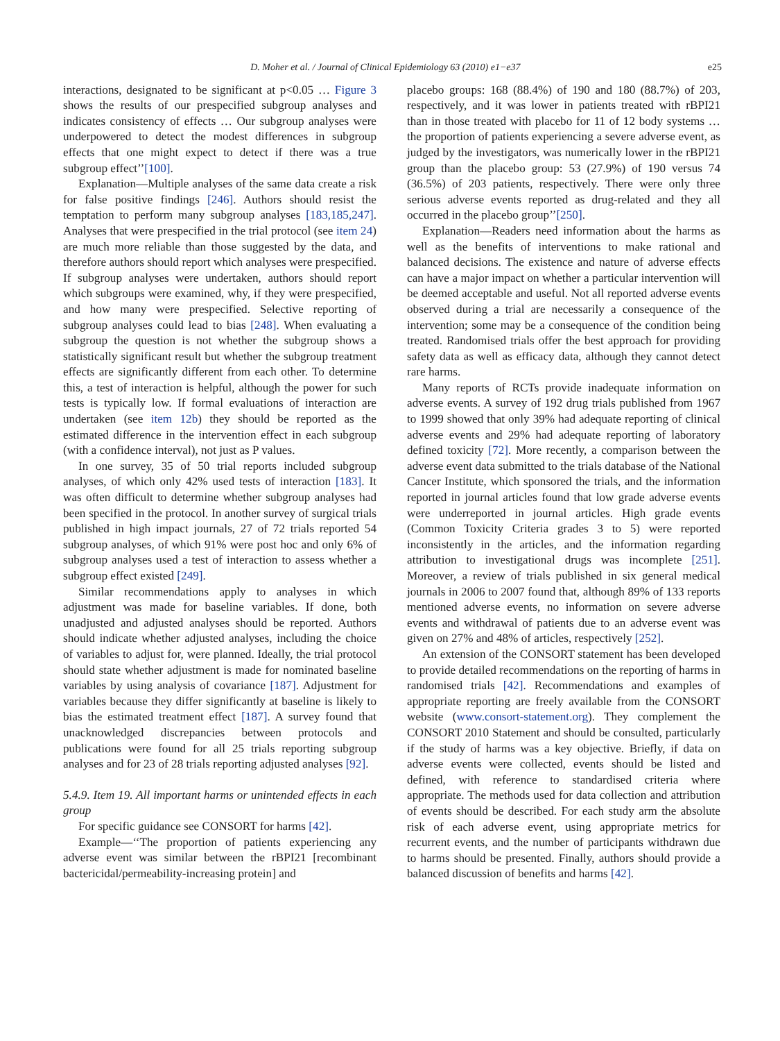D. Moher et al. / Journal of Clinical Epidemiology 63 (2010) e1−e37 e25
interactions, designated to be significant at p<0.05 … Figure 3 shows the results of our prespecified subgroup analyses and indicates consistency of effects … Our subgroup analyses were underpowered to detect the modest differences in subgroup effects that one might expect to detect if there was a true subgroup effect’’[100].
Explanation—Multiple analyses of the same data create a risk for false positive findings [246]. Authors should resist the temptation to perform many subgroup analyses [183,185,247]. Analyses that were prespecified in the trial protocol (see item 24) are much more reliable than those suggested by the data, and therefore authors should report which analyses were prespecified. If subgroup analyses were undertaken, authors should report which subgroups were examined, why, if they were prespecified, and how many were prespecified. Selective reporting of subgroup analyses could lead to bias [248]. When evaluating a subgroup the question is not whether the subgroup shows a statistically significant result but whether the subgroup treatment effects are significantly different from each other. To determine this, a test of interaction is helpful, although the power for such tests is typically low. If formal evaluations of interaction are undertaken (see item 12b) they should be reported as the estimated difference in the intervention effect in each subgroup (with a confidence interval), not just as P values.
In one survey, 35 of 50 trial reports included subgroup analyses, of which only 42% used tests of interaction [183]. It was often difficult to determine whether subgroup analyses had been specified in the protocol. In another survey of surgical trials published in high impact journals, 27 of 72 trials reported 54 subgroup analyses, of which 91% were post hoc and only 6% of subgroup analyses used a test of interaction to assess whether a subgroup effect existed [249].
Similar recommendations apply to analyses in which adjustment was made for baseline variables. If done, both unadjusted and adjusted analyses should be reported. Authors should indicate whether adjusted analyses, including the choice of variables to adjust for, were planned. Ideally, the trial protocol should state whether adjustment is made for nominated baseline variables by using analysis of covariance [187]. Adjustment for variables because they differ significantly at baseline is likely to bias the estimated treatment effect [187]. A survey found that unacknowledged discrepancies between protocols and publications were found for all 25 trials reporting subgroup analyses and for 23 of 28 trials reporting adjusted analyses [92].
5.4.9. Item 19. All important harms or unintended effects in each group
For specific guidance see CONSORT for harms [42].
Example—‘‘The proportion of patients experiencing any adverse event was similar between the rBPI21 [recombinant bactericidal/permeability-increasing protein] and
placebo groups: 168 (88.4%) of 190 and 180 (88.7%) of 203, respectively, and it was lower in patients treated with rBPI21 than in those treated with placebo for 11 of 12 body systems … the proportion of patients experiencing a severe adverse event, as judged by the investigators, was numerically lower in the rBPI21 group than the placebo group: 53 (27.9%) of 190 versus 74 (36.5%) of 203 patients, respectively. There were only three serious adverse events reported as drug-related and they all occurred in the placebo group’’[250].
Explanation—Readers need information about the harms as well as the benefits of interventions to make rational and balanced decisions. The existence and nature of adverse effects can have a major impact on whether a particular intervention will be deemed acceptable and useful. Not all reported adverse events observed during a trial are necessarily a consequence of the intervention; some may be a consequence of the condition being treated. Randomised trials offer the best approach for providing safety data as well as efficacy data, although they cannot detect rare harms.
Many reports of RCTs provide inadequate information on adverse events. A survey of 192 drug trials published from 1967 to 1999 showed that only 39% had adequate reporting of clinical adverse events and 29% had adequate reporting of laboratory defined toxicity [72]. More recently, a comparison between the adverse event data submitted to the trials database of the National Cancer Institute, which sponsored the trials, and the information reported in journal articles found that low grade adverse events were underreported in journal articles. High grade events (Common Toxicity Criteria grades 3 to 5) were reported inconsistently in the articles, and the information regarding attribution to investigational drugs was incomplete [251]. Moreover, a review of trials published in six general medical journals in 2006 to 2007 found that, although 89% of 133 reports mentioned adverse events, no information on severe adverse events and withdrawal of patients due to an adverse event was given on 27% and 48% of articles, respectively [252].
An extension of the CONSORT statement has been developed to provide detailed recommendations on the reporting of harms in randomised trials [42]. Recommendations and examples of appropriate reporting are freely available from the CONSORT website (www.consort-statement.org). They complement the CONSORT 2010 Statement and should be consulted, particularly if the study of harms was a key objective. Briefly, if data on adverse events were collected, events should be listed and defined, with reference to standardised criteria where appropriate. The methods used for data collection and attribution of events should be described. For each study arm the absolute risk of each adverse event, using appropriate metrics for recurrent events, and the number of participants withdrawn due to harms should be presented. Finally, authors should provide a balanced discussion of benefits and harms [42].